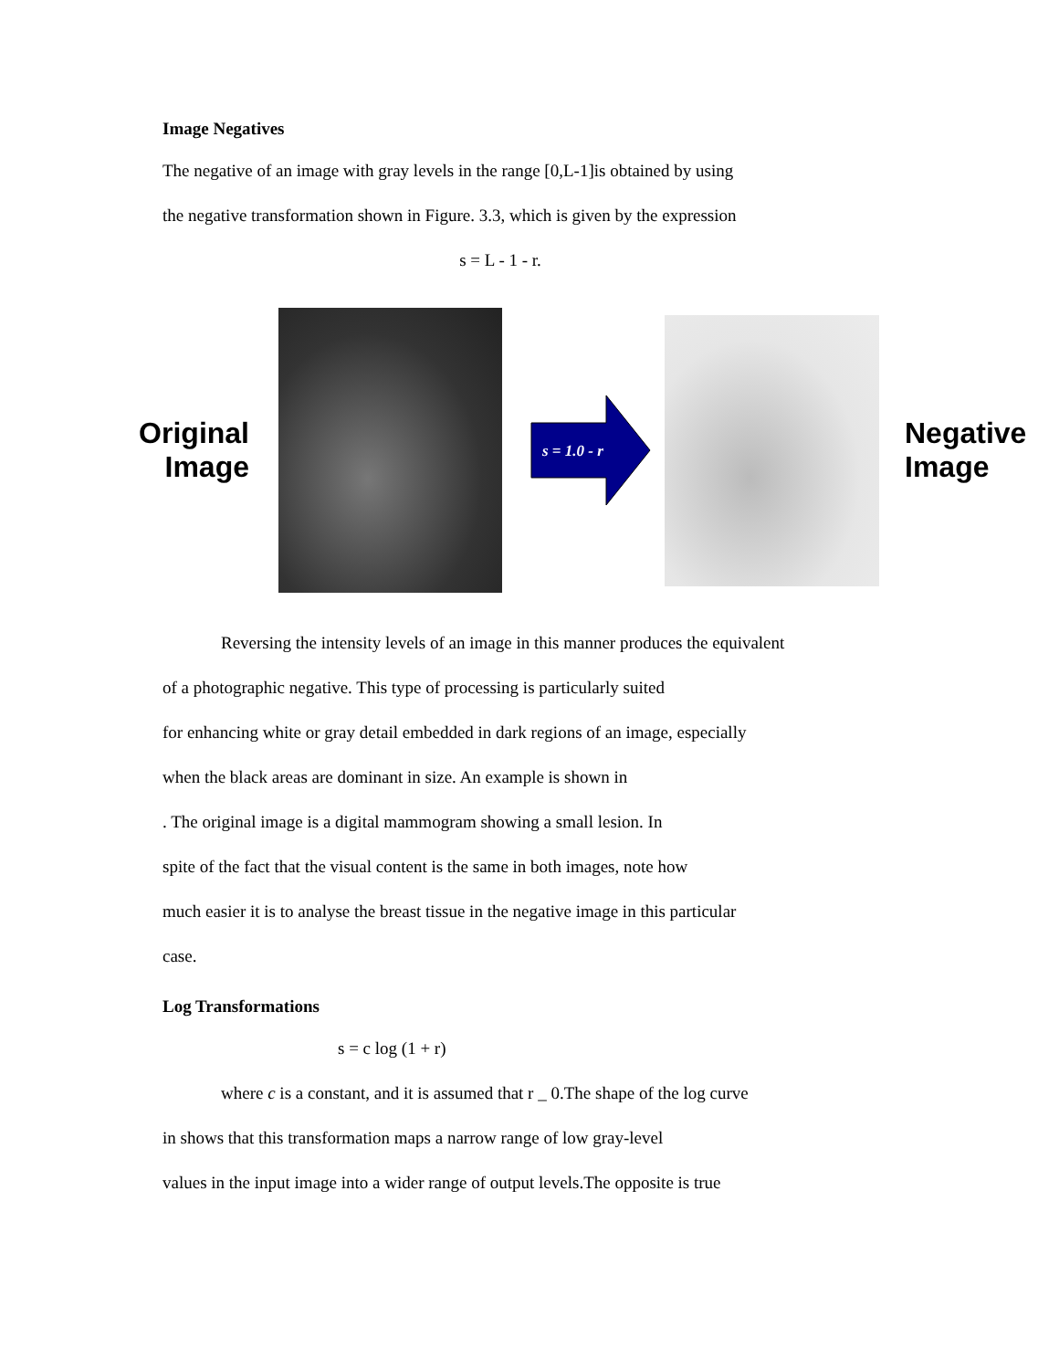Image Negatives
The negative of an image with gray levels in the range [0,L-1]is obtained by using
the negative transformation shown in Figure. 3.3, which is given by the expression
s = L - 1 - r.
Original
Image
s = 1.0 - r
Negative
Image
Reversing the intensity levels of an image in this manner produces the equivalent
of a photographic negative. This type of processing is particularly suited
for enhancing white or gray detail embedded in dark regions of an image, especially
when the black areas are dominant in size. An example is shown in
. The original image is a digital mammogram showing a small lesion. In
spite of the fact that the visual content is the same in both images, note how
much easier it is to analyse the breast tissue in the negative image in this particular
case.
Log Transformations
s = c log (1 + r)
where c is a constant, and it is assumed that r _ 0.The shape of the log curve
in shows that this transformation maps a narrow range of low gray-level
values in the input image into a wider range of output levels.The opposite is true